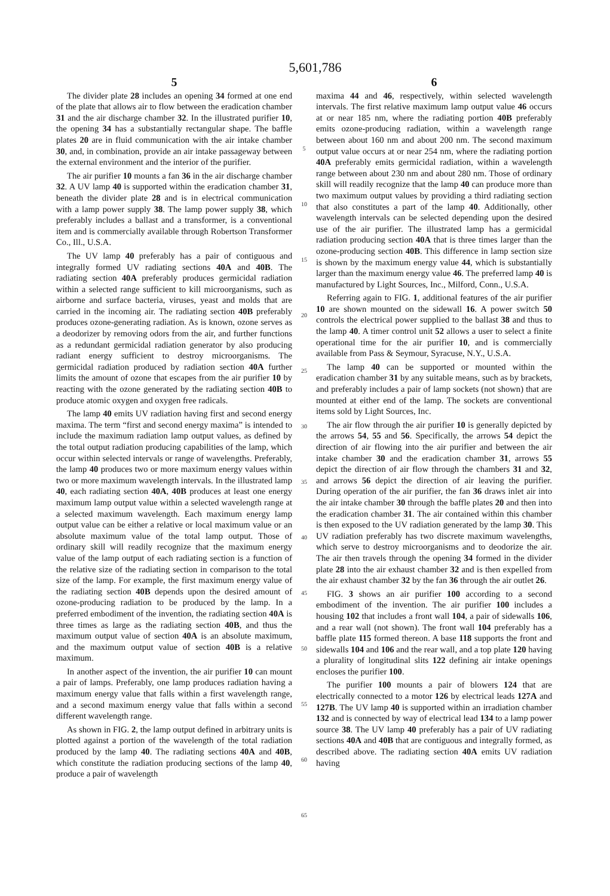5,601,786
5
The divider plate 28 includes an opening 34 formed at one end of the plate that allows air to flow between the eradication chamber 31 and the air discharge chamber 32. In the illustrated purifier 10, the opening 34 has a substantially rectangular shape. The baffle plates 20 are in fluid communication with the air intake chamber 30, and, in combination, provide an air intake passageway between the external environment and the interior of the purifier.
The air purifier 10 mounts a fan 36 in the air discharge chamber 32. A UV lamp 40 is supported within the eradication chamber 31, beneath the divider plate 28 and is in electrical communication with a lamp power supply 38. The lamp power supply 38, which preferably includes a ballast and a transformer, is a conventional item and is commercially available through Robertson Transformer Co., Ill., U.S.A.
The UV lamp 40 preferably has a pair of contiguous and integrally formed UV radiating sections 40A and 40B. The radiating section 40A preferably produces germicidal radiation within a selected range sufficient to kill microorganisms, such as airborne and surface bacteria, viruses, yeast and molds that are carried in the incoming air. The radiating section 40B preferably produces ozone-generating radiation. As is known, ozone serves as a deodorizer by removing odors from the air, and further functions as a redundant germicidal radiation generator by also producing radiant energy sufficient to destroy microorganisms. The germicidal radiation produced by radiation section 40A further limits the amount of ozone that escapes from the air purifier 10 by reacting with the ozone generated by the radiating section 40B to produce atomic oxygen and oxygen free radicals.
The lamp 40 emits UV radiation having first and second energy maxima. The term “first and second energy maxima” is intended to include the maximum radiation lamp output values, as defined by the total output radiation producing capabilities of the lamp, which occur within selected intervals or range of wavelengths. Preferably, the lamp 40 produces two or more maximum energy values within two or more maximum wavelength intervals. In the illustrated lamp 40, each radiating section 40A, 40B produces at least one energy maximum lamp output value within a selected wavelength range at a selected maximum wavelength. Each maximum energy lamp output value can be either a relative or local maximum value or an absolute maximum value of the total lamp output. Those of ordinary skill will readily recognize that the maximum energy value of the lamp output of each radiating section is a function of the relative size of the radiating section in comparison to the total size of the lamp. For example, the first maximum energy value of the radiating section 40B depends upon the desired amount of ozone-producing radiation to be produced by the lamp. In a preferred embodiment of the invention, the radiating section 40A is three times as large as the radiating section 40B, and thus the maximum output value of section 40A is an absolute maximum, and the maximum output value of section 40B is a relative maximum.
In another aspect of the invention, the air purifier 10 can mount a pair of lamps. Preferably, one lamp produces radiation having a maximum energy value that falls within a first wavelength range, and a second maximum energy value that falls within a second different wavelength range.
As shown in FIG. 2, the lamp output defined in arbitrary units is plotted against a portion of the wavelength of the total radiation produced by the lamp 40. The radiating sections 40A and 40B, which constitute the radiation producing sections of the lamp 40, produce a pair of wavelength
5
10
15
20
25
30
35
40
45
50
55
60
65
6
maxima 44 and 46, respectively, within selected wavelength intervals. The first relative maximum lamp output value 46 occurs at or near 185 nm, where the radiating portion 40B preferably emits ozone-producing radiation, within a wavelength range between about 160 nm and about 200 nm. The second maximum output value occurs at or near 254 nm, where the radiating portion 40A preferably emits germicidal radiation, within a wavelength range between about 230 nm and about 280 nm. Those of ordinary skill will readily recognize that the lamp 40 can produce more than two maximum output values by providing a third radiating section that also constitutes a part of the lamp 40. Additionally, other wavelength intervals can be selected depending upon the desired use of the air purifier. The illustrated lamp has a germicidal radiation producing section 40A that is three times larger than the ozone-producing section 40B. This difference in lamp section size is shown by the maximum energy value 44, which is substantially larger than the maximum energy value 46. The preferred lamp 40 is manufactured by Light Sources, Inc., Milford, Conn., U.S.A.
Referring again to FIG. 1, additional features of the air purifier 10 are shown mounted on the sidewall 16. A power switch 50 controls the electrical power supplied to the ballast 38 and thus to the lamp 40. A timer control unit 52 allows a user to select a finite operational time for the air purifier 10, and is commercially available from Pass & Seymour, Syracuse, N.Y., U.S.A.
The lamp 40 can be supported or mounted within the eradication chamber 31 by any suitable means, such as by brackets, and preferably includes a pair of lamp sockets (not shown) that are mounted at either end of the lamp. The sockets are conventional items sold by Light Sources, Inc.
The air flow through the air purifier 10 is generally depicted by the arrows 54, 55 and 56. Specifically, the arrows 54 depict the direction of air flowing into the air purifier and between the air intake chamber 30 and the eradication chamber 31, arrows 55 depict the direction of air flow through the chambers 31 and 32, and arrows 56 depict the direction of air leaving the purifier. During operation of the air purifier, the fan 36 draws inlet air into the air intake chamber 30 through the baffle plates 20 and then into the eradication chamber 31. The air contained within this chamber is then exposed to the UV radiation generated by the lamp 30. This UV radiation preferably has two discrete maximum wavelengths, which serve to destroy microorganisms and to deodorize the air. The air then travels through the opening 34 formed in the divider plate 28 into the air exhaust chamber 32 and is then expelled from the air exhaust chamber 32 by the fan 36 through the air outlet 26.
FIG. 3 shows an air purifier 100 according to a second embodiment of the invention. The air purifier 100 includes a housing 102 that includes a front wall 104, a pair of sidewalls 106, and a rear wall (not shown). The front wall 104 preferably has a baffle plate 115 formed thereon. A base 118 supports the front and sidewalls 104 and 106 and the rear wall, and a top plate 120 having a plurality of longitudinal slits 122 defining air intake openings encloses the purifier 100.
The purifier 100 mounts a pair of blowers 124 that are electrically connected to a motor 126 by electrical leads 127A and 127B. The UV lamp 40 is supported within an irradiation chamber 132 and is connected by way of electrical lead 134 to a lamp power source 38. The UV lamp 40 preferably has a pair of UV radiating sections 40A and 40B that are contiguous and integrally formed, as described above. The radiating section 40A emits UV radiation having